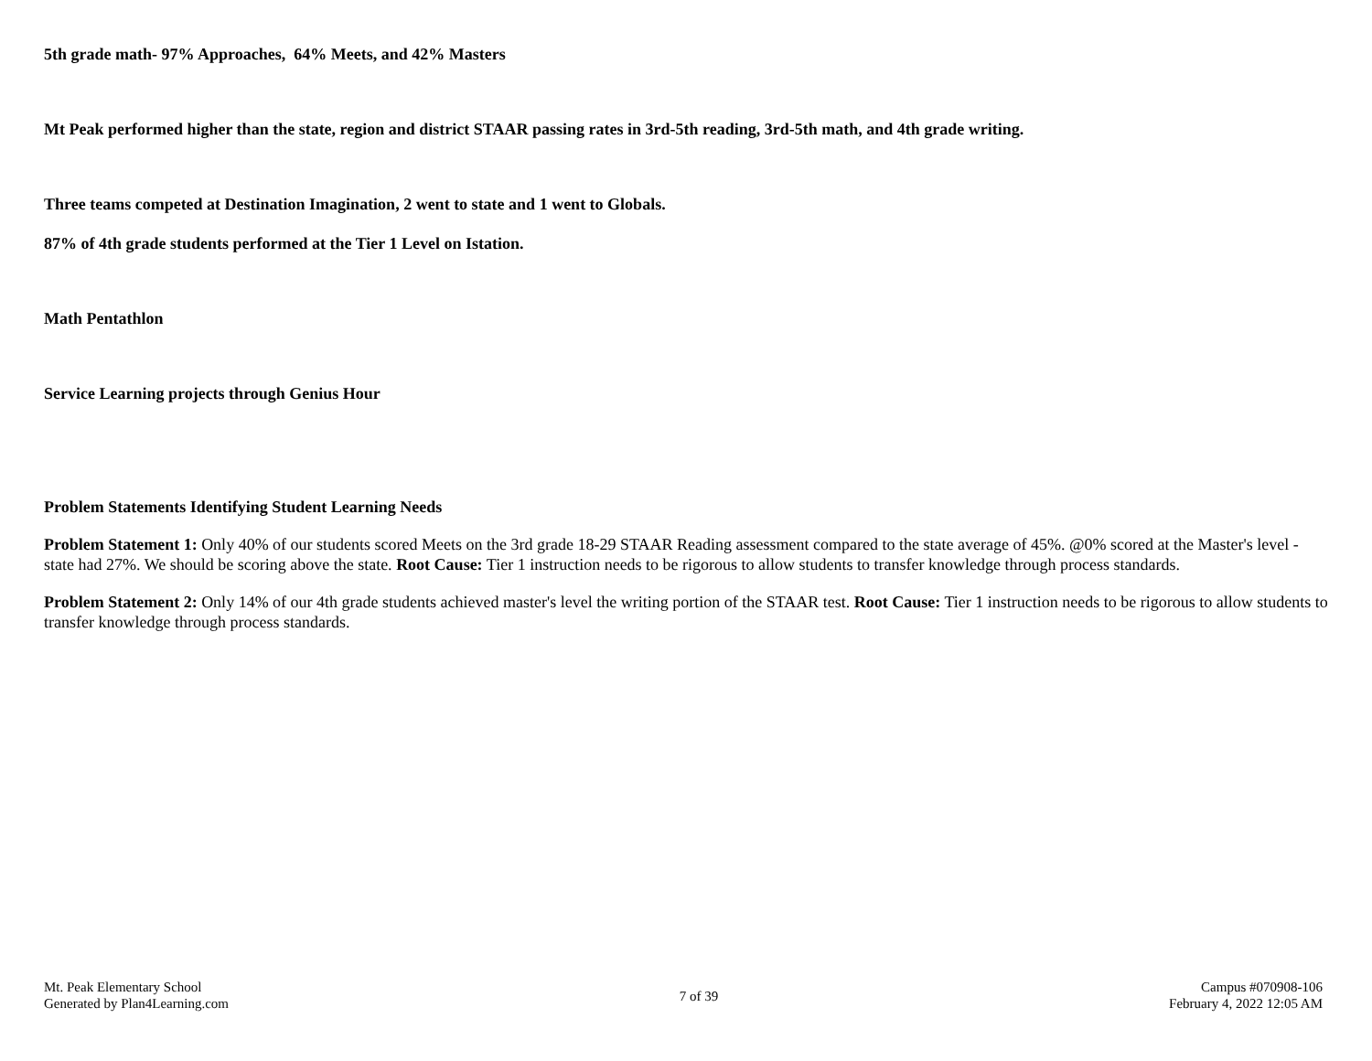5th grade math- 97% Approaches, 64% Meets, and 42% Masters
Mt Peak performed higher than the state, region and district STAAR passing rates in 3rd-5th reading, 3rd-5th math, and 4th grade writing.
Three teams competed at Destination Imagination, 2 went to state and 1 went to Globals.
87% of 4th grade students performed at the Tier 1 Level on Istation.
Math Pentathlon
Service Learning projects through Genius Hour
Problem Statements Identifying Student Learning Needs
Problem Statement 1: Only 40% of our students scored Meets on the 3rd grade 18-29 STAAR Reading assessment compared to the state average of 45%. @0% scored at the Master's level - state had 27%. We should be scoring above the state. Root Cause: Tier 1 instruction needs to be rigorous to allow students to transfer knowledge through process standards.
Problem Statement 2: Only 14% of our 4th grade students achieved master's level the writing portion of the STAAR test. Root Cause: Tier 1 instruction needs to be rigorous to allow students to transfer knowledge through process standards.
Mt. Peak Elementary School
Generated by Plan4Learning.com
7 of 39
Campus #070908-106
February 4, 2022 12:05 AM